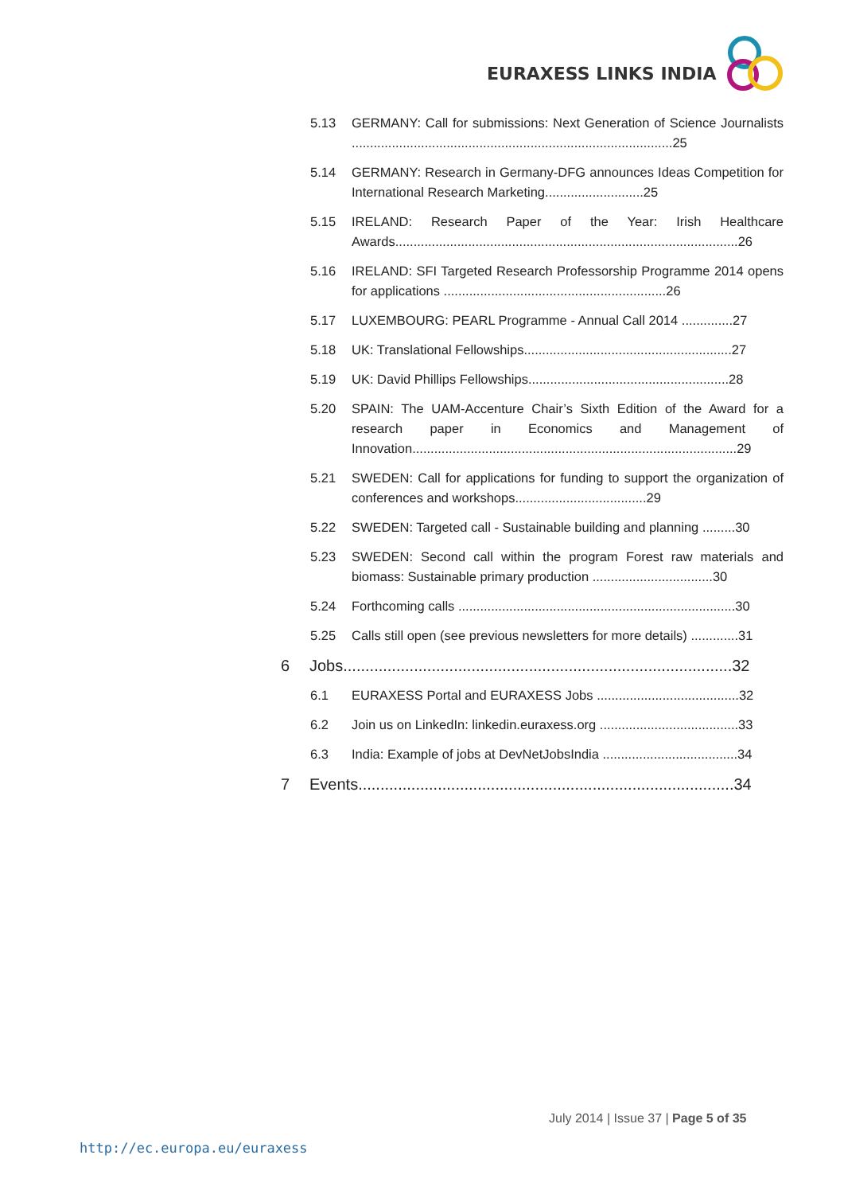EURAXESS LINKS INDIA
5.13 GERMANY: Call for submissions: Next Generation of Science Journalists ........................................................................................25
5.14 GERMANY: Research in Germany-DFG announces Ideas Competition for International Research Marketing...........................25
5.15 IRELAND: Research Paper of the Year: Irish Healthcare Awards..............................................................................................26
5.16 IRELAND: SFI Targeted Research Professorship Programme 2014 opens for applications .............................................................26
5.17 LUXEMBOURG: PEARL Programme - Annual Call 2014 ..............27
5.18 UK: Translational Fellowships.........................................................27
5.19 UK: David Phillips Fellowships.......................................................28
5.20 SPAIN: The UAM-Accenture Chair’s Sixth Edition of the Award for a research paper in Economics and Management of Innovation.........................................................................................29
5.21 SWEDEN: Call for applications for funding to support the organization of conferences and workshops....................................29
5.22 SWEDEN: Targeted call - Sustainable building and planning .........30
5.23 SWEDEN: Second call within the program Forest raw materials and biomass: Sustainable primary production .................................30
5.24 Forthcoming calls ............................................................................30
5.25 Calls still open (see previous newsletters for more details) .............31
6 Jobs........................................................................................32
6.1 EURAXESS Portal and EURAXESS Jobs .......................................32
6.2 Join us on LinkedIn: linkedin.euraxess.org ......................................33
6.3 India: Example of jobs at DevNetJobsIndia .....................................34
7 Events.....................................................................................34
July 2014 | Issue 37 | Page 5 of 35
http://ec.europa.eu/euraxess